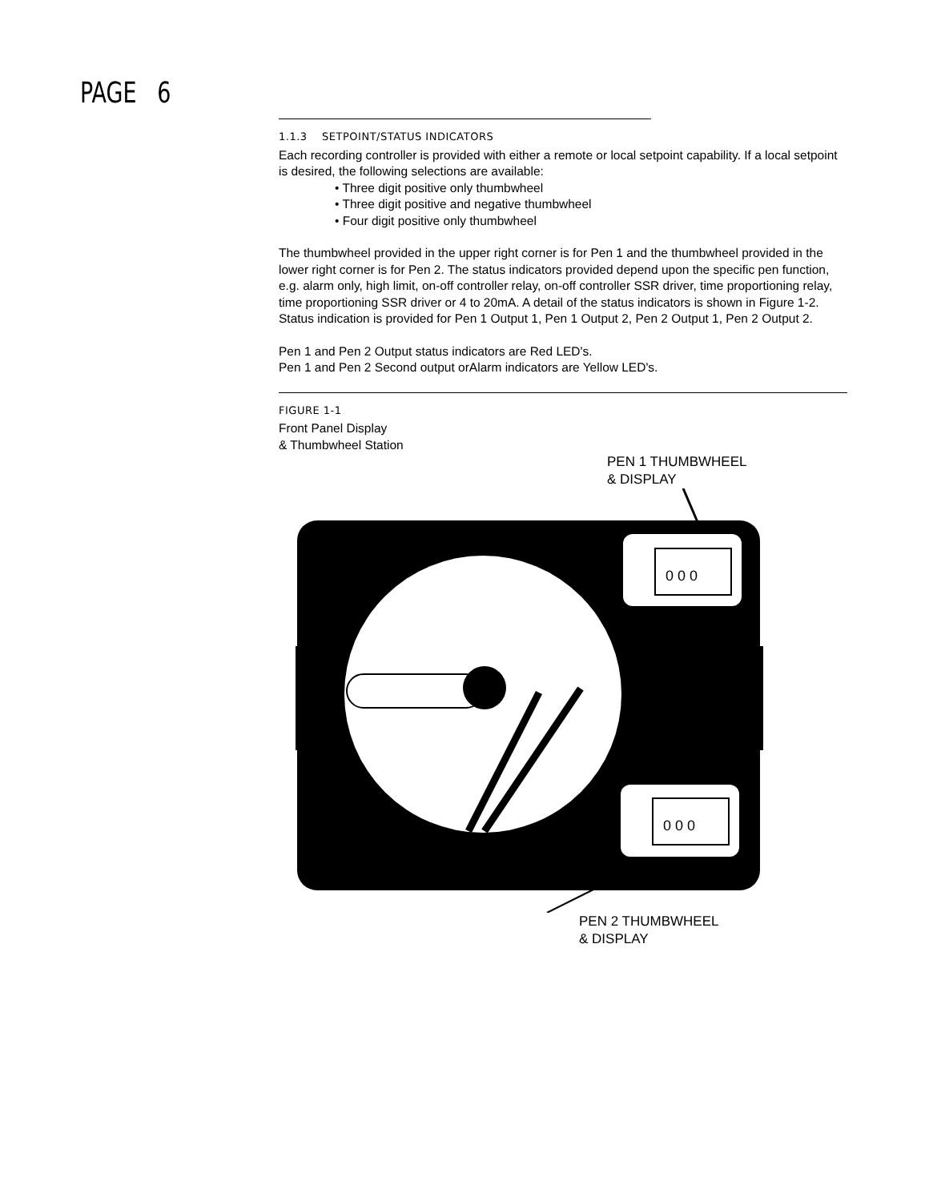PAGE 6
1.1.3 SETPOINT/STATUS INDICATORS
Each recording controller is provided with either a remote or local setpoint capability. If a local setpoint is desired, the following selections are available:
• Three digit positive only thumbwheel
• Three digit positive and negative thumbwheel
• Four digit positive only thumbwheel
The thumbwheel provided in the upper right corner is for Pen 1 and the thumbwheel provided in the lower right corner is for Pen 2. The status indicators provided depend upon the specific pen function, e.g. alarm only, high limit, on-off controller relay, on-off controller SSR driver, time proportioning relay, time proportioning SSR driver or 4 to 20mA. A detail of the status indicators is shown in Figure 1-2. Status indication is provided for Pen 1 Output 1, Pen 1 Output 2, Pen 2 Output 1, Pen 2 Output 2.
Pen 1 and Pen 2 Output status indicators are Red LED's.
Pen 1 and Pen 2 Second output orAlarm indicators are Yellow LED's.
FIGURE 1-1
Front Panel Display
& Thumbwheel Station
PEN 1 THUMBWHEEL
& DISPLAY
0 0 0
0 0 0
PEN 2 THUMBWHEEL
& DISPLAY